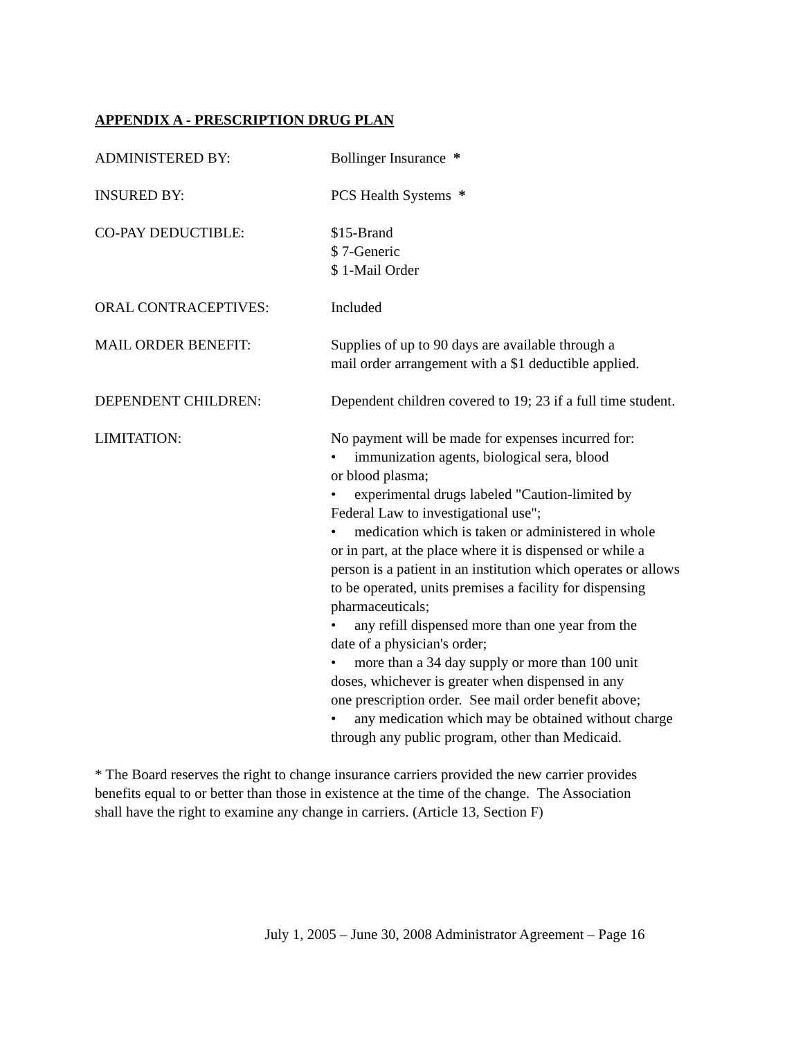APPENDIX A - PRESCRIPTION DRUG PLAN
ADMINISTERED BY: Bollinger Insurance *
INSURED BY: PCS Health Systems *
CO-PAY DEDUCTIBLE: $15-Brand
$ 7-Generic
$ 1-Mail Order
ORAL CONTRACEPTIVES: Included
MAIL ORDER BENEFIT: Supplies of up to 90 days are available through a
mail order arrangement with a $1 deductible applied.
DEPENDENT CHILDREN: Dependent children covered to 19; 23 if a full time student.
LIMITATION: No payment will be made for expenses incurred for:
• immunization agents, biological sera, blood
or blood plasma;
• experimental drugs labeled "Caution-limited by
Federal Law to investigational use";
• medication which is taken or administered in whole
or in part, at the place where it is dispensed or while a
person is a patient in an institution which operates or allows
to be operated, units premises a facility for dispensing
pharmaceuticals;
• any refill dispensed more than one year from the
date of a physician's order;
• more than a 34 day supply or more than 100 unit
doses, whichever is greater when dispensed in any
one prescription order. See mail order benefit above;
• any medication which may be obtained without charge
through any public program, other than Medicaid.
* The Board reserves the right to change insurance carriers provided the new carrier provides
benefits equal to or better than those in existence at the time of the change. The Association
shall have the right to examine any change in carriers. (Article 13, Section F)
July 1, 2005 – June 30, 2008 Administrator Agreement – Page 16